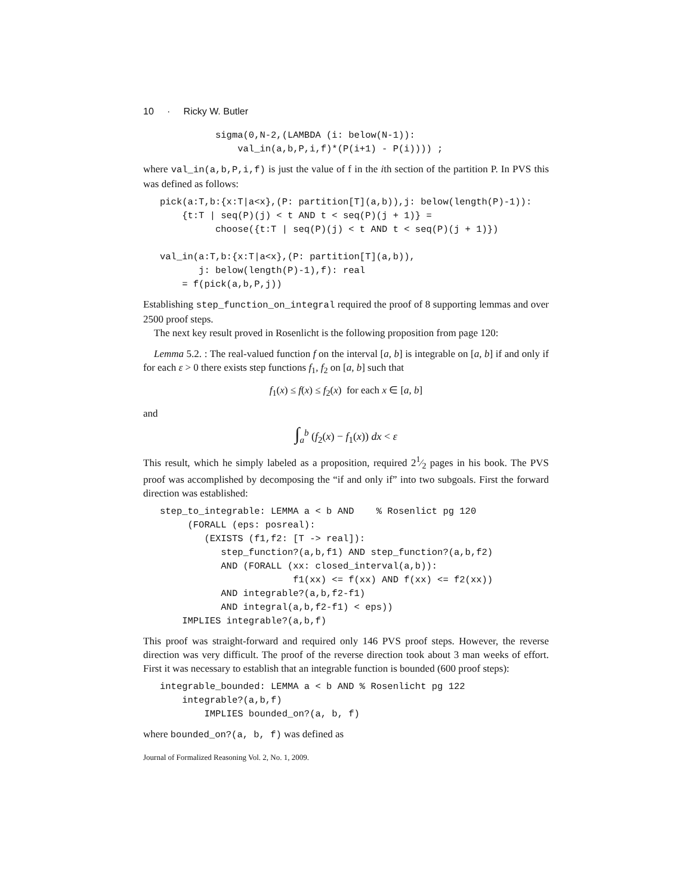10 · Ricky W. Butler
          sigma(0,N-2,(LAMBDA (i: below(N-1)):
              val_in(a,b,P,i,f)*(P(i+1) - P(i)))) ;
where val_in(a,b,P,i,f) is just the value of f in the ith section of the partition P. In PVS this was defined as follows:
pick(a:T,b:{x:T|a<x},(P: partition[T](a,b)),j: below(length(P)-1)):
    {t:T | seq(P)(j) < t AND t < seq(P)(j + 1)} =
          choose({t:T | seq(P)(j) < t AND t < seq(P)(j + 1)})

val_in(a:T,b:{x:T|a<x},(P: partition[T](a,b)),
       j: below(length(P)-1),f): real
    = f(pick(a,b,P,j))
Establishing step_function_on_integral required the proof of 8 supporting lemmas and over 2500 proof steps.
The next key result proved in Rosenlicht is the following proposition from page 120:
Lemma 5.2. : The real-valued function f on the interval [a, b] is integrable on [a, b] if and only if for each ε > 0 there exists step functions f<sub>1</sub>, f<sub>2</sub> on [a, b] such that
f<sub>1</sub>(x) ≤ f(x) ≤ f<sub>2</sub>(x) for each x ∈ [a, b]
and
∫<sub>a</sub><sup>b</sup> (f<sub>2</sub>(x) − f<sub>1</sub>(x)) dx < ε
This result, which he simply labeled as a proposition, required 21⁄2 pages in his book. The PVS proof was accomplished by decomposing the “if and only if” into two subgoals. First the forward direction was established:
step_to_integrable: LEMMA a < b AND    % Rosenlict pg 120
     (FORALL (eps: posreal):
        (EXISTS (f1,f2: [T -> real]):
           step_function?(a,b,f1) AND step_function?(a,b,f2)
           AND (FORALL (xx: closed_interval(a,b)):
                        f1(xx) <= f(xx) AND f(xx) <= f2(xx))
           AND integrable?(a,b,f2-f1)
           AND integral(a,b,f2-f1) < eps))
    IMPLIES integrable?(a,b,f)
This proof was straight-forward and required only 146 PVS proof steps. However, the reverse direction was very difficult. The proof of the reverse direction took about 3 man weeks of effort. First it was necessary to establish that an integrable function is bounded (600 proof steps):
integrable_bounded: LEMMA a < b AND % Rosenlicht pg 122
    integrable?(a,b,f)
        IMPLIES bounded_on?(a, b, f)
where bounded_on?(a, b, f) was defined as
Journal of Formalized Reasoning Vol. 2, No. 1, 2009.